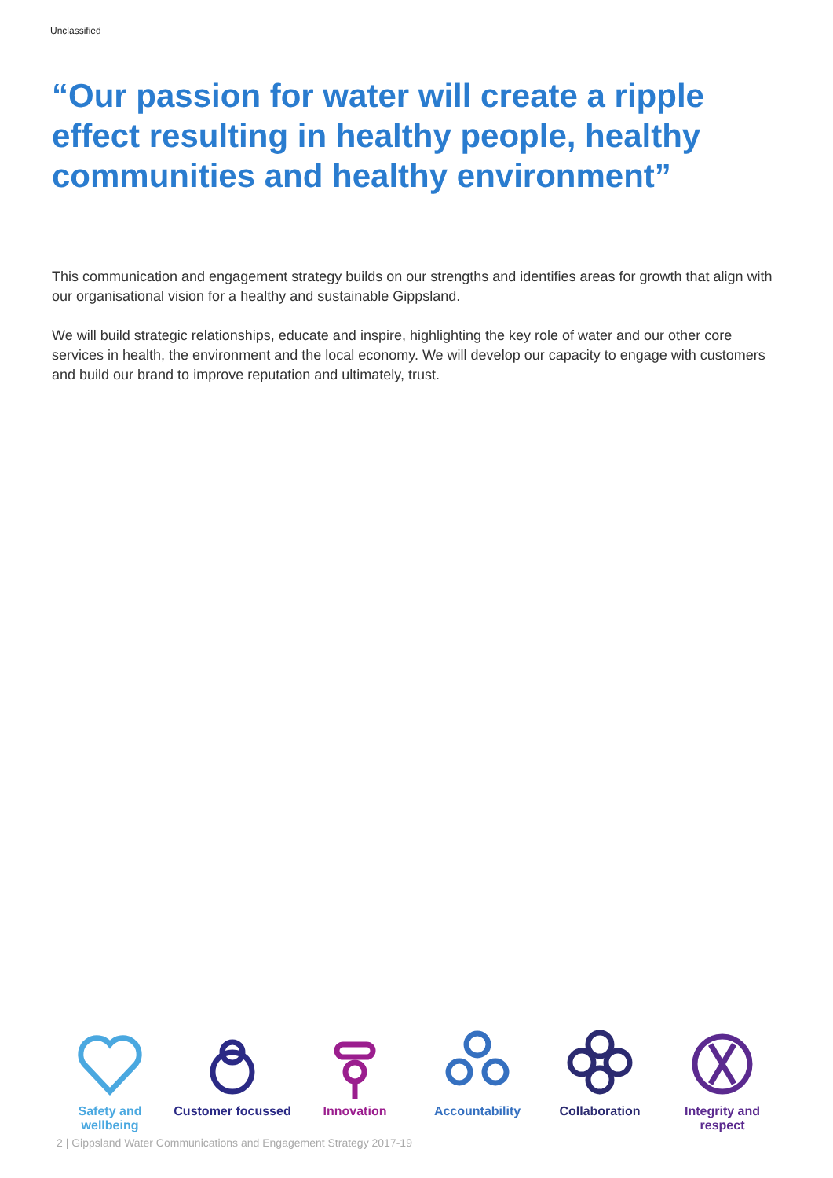Unclassified
“Our passion for water will create a ripple effect resulting in healthy people, healthy communities and healthy environment”
This communication and engagement strategy builds on our strengths and identifies areas for growth that align with our organisational vision for a healthy and sustainable Gippsland.
We will build strategic relationships, educate and inspire, highlighting the key role of water and our other core services in health, the environment and the local economy. We will develop our capacity to engage with customers and build our brand to improve reputation and ultimately, trust.
Safety and wellbeing Customer focussed Innovation Accountability Collaboration Integrity and respect
2 | Gippsland Water Communications and Engagement Strategy 2017-19